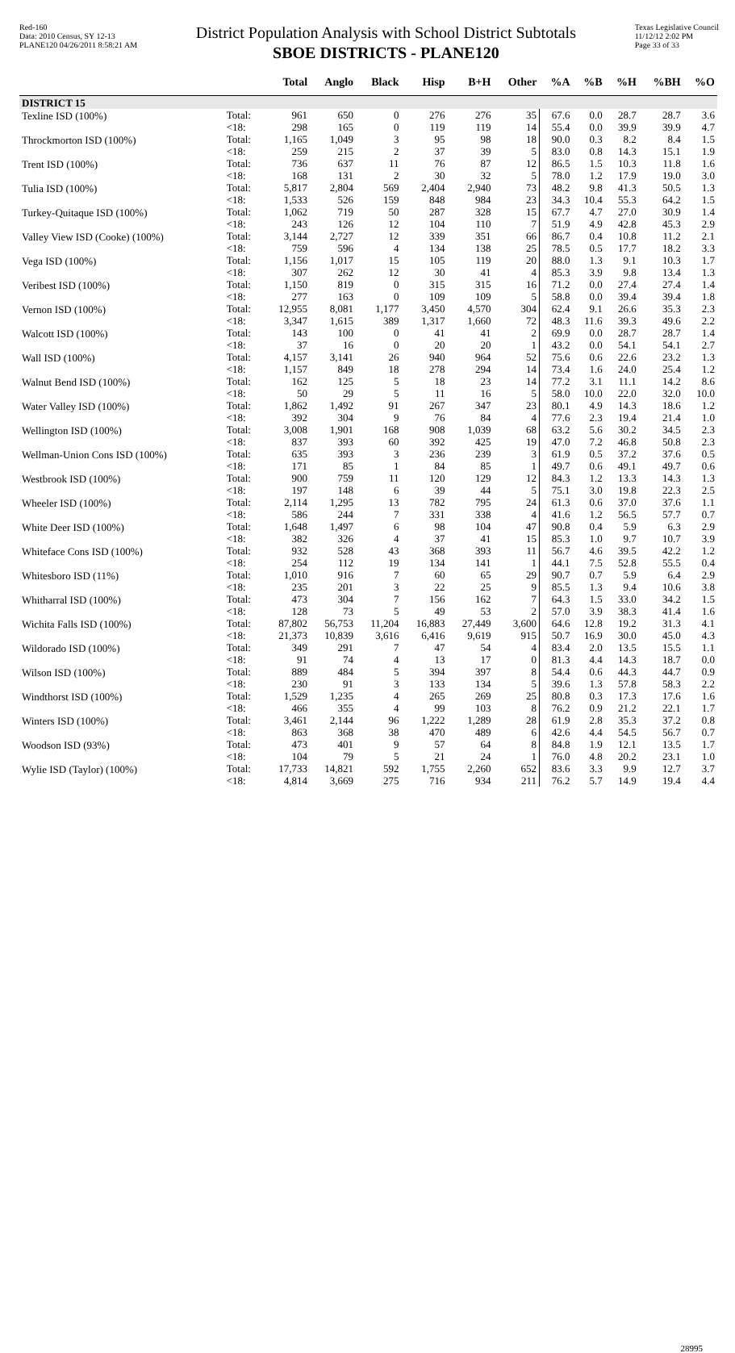Red-160
Data: 2010 Census, SY 12-13
PLANE120 04/26/2011 8:58:21 AM
District Population Analysis with School District Subtotals
SBOE DISTRICTS - PLANE120
Texas Legislative Council
11/12/12 2:02 PM
Page 33 of 33
| | | Total | Anglo | Black | Hisp | B+H | Other | %A | %B | %H | %BH | %O |
| --- | --- | --- | --- | --- | --- | --- | --- | --- | --- | --- | --- | --- |
| DISTRICT 15 | | | | | | | | | | | | |
| Texline ISD (100%) | Total: | 961 | 650 | 0 | 276 | 276 | 35 | 67.6 | 0.0 | 28.7 | 28.7 | 3.6 |
| | <18: | 298 | 165 | 0 | 119 | 119 | 14 | 55.4 | 0.0 | 39.9 | 39.9 | 4.7 |
| Throckmorton ISD (100%) | Total: | 1,165 | 1,049 | 3 | 95 | 98 | 18 | 90.0 | 0.3 | 8.2 | 8.4 | 1.5 |
| | <18: | 259 | 215 | 2 | 37 | 39 | 5 | 83.0 | 0.8 | 14.3 | 15.1 | 1.9 |
| Trent ISD (100%) | Total: | 736 | 637 | 11 | 76 | 87 | 12 | 86.5 | 1.5 | 10.3 | 11.8 | 1.6 |
| | <18: | 168 | 131 | 2 | 30 | 32 | 5 | 78.0 | 1.2 | 17.9 | 19.0 | 3.0 |
| Tulia ISD (100%) | Total: | 5,817 | 2,804 | 569 | 2,404 | 2,940 | 73 | 48.2 | 9.8 | 41.3 | 50.5 | 1.3 |
| | <18: | 1,533 | 526 | 159 | 848 | 984 | 23 | 34.3 | 10.4 | 55.3 | 64.2 | 1.5 |
| Turkey-Quitaque ISD (100%) | Total: | 1,062 | 719 | 50 | 287 | 328 | 15 | 67.7 | 4.7 | 27.0 | 30.9 | 1.4 |
| | <18: | 243 | 126 | 12 | 104 | 110 | 7 | 51.9 | 4.9 | 42.8 | 45.3 | 2.9 |
| Valley View ISD (Cooke) (100%) | Total: | 3,144 | 2,727 | 12 | 339 | 351 | 66 | 86.7 | 0.4 | 10.8 | 11.2 | 2.1 |
| | <18: | 759 | 596 | 4 | 134 | 138 | 25 | 78.5 | 0.5 | 17.7 | 18.2 | 3.3 |
| Vega ISD (100%) | Total: | 1,156 | 1,017 | 15 | 105 | 119 | 20 | 88.0 | 1.3 | 9.1 | 10.3 | 1.7 |
| | <18: | 307 | 262 | 12 | 30 | 41 | 4 | 85.3 | 3.9 | 9.8 | 13.4 | 1.3 |
| Veribest ISD (100%) | Total: | 1,150 | 819 | 0 | 315 | 315 | 16 | 71.2 | 0.0 | 27.4 | 27.4 | 1.4 |
| | <18: | 277 | 163 | 0 | 109 | 109 | 5 | 58.8 | 0.0 | 39.4 | 39.4 | 1.8 |
| Vernon ISD (100%) | Total: | 12,955 | 8,081 | 1,177 | 3,450 | 4,570 | 304 | 62.4 | 9.1 | 26.6 | 35.3 | 2.3 |
| | <18: | 3,347 | 1,615 | 389 | 1,317 | 1,660 | 72 | 48.3 | 11.6 | 39.3 | 49.6 | 2.2 |
| Walcott ISD (100%) | Total: | 143 | 100 | 0 | 41 | 41 | 2 | 69.9 | 0.0 | 28.7 | 28.7 | 1.4 |
| | <18: | 37 | 16 | 0 | 20 | 20 | 1 | 43.2 | 0.0 | 54.1 | 54.1 | 2.7 |
| Wall ISD (100%) | Total: | 4,157 | 3,141 | 26 | 940 | 964 | 52 | 75.6 | 0.6 | 22.6 | 23.2 | 1.3 |
| | <18: | 1,157 | 849 | 18 | 278 | 294 | 14 | 73.4 | 1.6 | 24.0 | 25.4 | 1.2 |
| Walnut Bend ISD (100%) | Total: | 162 | 125 | 5 | 18 | 23 | 14 | 77.2 | 3.1 | 11.1 | 14.2 | 8.6 |
| | <18: | 50 | 29 | 5 | 11 | 16 | 5 | 58.0 | 10.0 | 22.0 | 32.0 | 10.0 |
| Water Valley ISD (100%) | Total: | 1,862 | 1,492 | 91 | 267 | 347 | 23 | 80.1 | 4.9 | 14.3 | 18.6 | 1.2 |
| | <18: | 392 | 304 | 9 | 76 | 84 | 4 | 77.6 | 2.3 | 19.4 | 21.4 | 1.0 |
| Wellington ISD (100%) | Total: | 3,008 | 1,901 | 168 | 908 | 1,039 | 68 | 63.2 | 5.6 | 30.2 | 34.5 | 2.3 |
| | <18: | 837 | 393 | 60 | 392 | 425 | 19 | 47.0 | 7.2 | 46.8 | 50.8 | 2.3 |
| Wellman-Union Cons ISD (100%) | Total: | 635 | 393 | 3 | 236 | 239 | 3 | 61.9 | 0.5 | 37.2 | 37.6 | 0.5 |
| | <18: | 171 | 85 | 1 | 84 | 85 | 1 | 49.7 | 0.6 | 49.1 | 49.7 | 0.6 |
| Westbrook ISD (100%) | Total: | 900 | 759 | 11 | 120 | 129 | 12 | 84.3 | 1.2 | 13.3 | 14.3 | 1.3 |
| | <18: | 197 | 148 | 6 | 39 | 44 | 5 | 75.1 | 3.0 | 19.8 | 22.3 | 2.5 |
| Wheeler ISD (100%) | Total: | 2,114 | 1,295 | 13 | 782 | 795 | 24 | 61.3 | 0.6 | 37.0 | 37.6 | 1.1 |
| | <18: | 586 | 244 | 7 | 331 | 338 | 4 | 41.6 | 1.2 | 56.5 | 57.7 | 0.7 |
| White Deer ISD (100%) | Total: | 1,648 | 1,497 | 6 | 98 | 104 | 47 | 90.8 | 0.4 | 5.9 | 6.3 | 2.9 |
| | <18: | 382 | 326 | 4 | 37 | 41 | 15 | 85.3 | 1.0 | 9.7 | 10.7 | 3.9 |
| Whiteface Cons ISD (100%) | Total: | 932 | 528 | 43 | 368 | 393 | 11 | 56.7 | 4.6 | 39.5 | 42.2 | 1.2 |
| | <18: | 254 | 112 | 19 | 134 | 141 | 1 | 44.1 | 7.5 | 52.8 | 55.5 | 0.4 |
| Whitesboro ISD (11%) | Total: | 1,010 | 916 | 7 | 60 | 65 | 29 | 90.7 | 0.7 | 5.9 | 6.4 | 2.9 |
| | <18: | 235 | 201 | 3 | 22 | 25 | 9 | 85.5 | 1.3 | 9.4 | 10.6 | 3.8 |
| Whitharral ISD (100%) | Total: | 473 | 304 | 7 | 156 | 162 | 7 | 64.3 | 1.5 | 33.0 | 34.2 | 1.5 |
| | <18: | 128 | 73 | 5 | 49 | 53 | 2 | 57.0 | 3.9 | 38.3 | 41.4 | 1.6 |
| Wichita Falls ISD (100%) | Total: | 87,802 | 56,753 | 11,204 | 16,883 | 27,449 | 3,600 | 64.6 | 12.8 | 19.2 | 31.3 | 4.1 |
| | <18: | 21,373 | 10,839 | 3,616 | 6,416 | 9,619 | 915 | 50.7 | 16.9 | 30.0 | 45.0 | 4.3 |
| Wildorado ISD (100%) | Total: | 349 | 291 | 7 | 47 | 54 | 4 | 83.4 | 2.0 | 13.5 | 15.5 | 1.1 |
| | <18: | 91 | 74 | 4 | 13 | 17 | 0 | 81.3 | 4.4 | 14.3 | 18.7 | 0.0 |
| Wilson ISD (100%) | Total: | 889 | 484 | 5 | 394 | 397 | 8 | 54.4 | 0.6 | 44.3 | 44.7 | 0.9 |
| | <18: | 230 | 91 | 3 | 133 | 134 | 5 | 39.6 | 1.3 | 57.8 | 58.3 | 2.2 |
| Windthorst ISD (100%) | Total: | 1,529 | 1,235 | 4 | 265 | 269 | 25 | 80.8 | 0.3 | 17.3 | 17.6 | 1.6 |
| | <18: | 466 | 355 | 4 | 99 | 103 | 8 | 76.2 | 0.9 | 21.2 | 22.1 | 1.7 |
| Winters ISD (100%) | Total: | 3,461 | 2,144 | 96 | 1,222 | 1,289 | 28 | 61.9 | 2.8 | 35.3 | 37.2 | 0.8 |
| | <18: | 863 | 368 | 38 | 470 | 489 | 6 | 42.6 | 4.4 | 54.5 | 56.7 | 0.7 |
| Woodson ISD (93%) | Total: | 473 | 401 | 9 | 57 | 64 | 8 | 84.8 | 1.9 | 12.1 | 13.5 | 1.7 |
| | <18: | 104 | 79 | 5 | 21 | 24 | 1 | 76.0 | 4.8 | 20.2 | 23.1 | 1.0 |
| Wylie ISD (Taylor) (100%) | Total: | 17,733 | 14,821 | 592 | 1,755 | 2,260 | 652 | 83.6 | 3.3 | 9.9 | 12.7 | 3.7 |
| | <18: | 4,814 | 3,669 | 275 | 716 | 934 | 211 | 76.2 | 5.7 | 14.9 | 19.4 | 4.4 |
28995